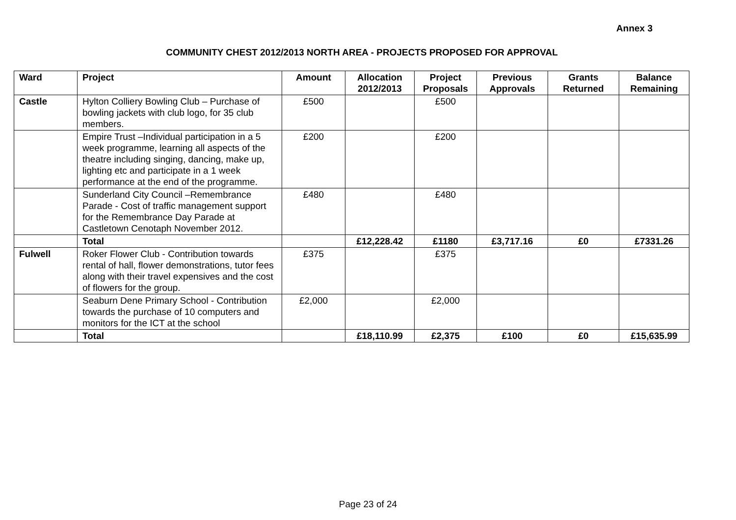Annex 3
COMMUNITY CHEST 2012/2013 NORTH AREA - PROJECTS PROPOSED FOR APPROVAL
| Ward | Project | Amount | Allocation 2012/2013 | Project Proposals | Previous Approvals | Grants Returned | Balance Remaining |
| --- | --- | --- | --- | --- | --- | --- | --- |
| Castle | Hylton Colliery Bowling Club – Purchase of bowling jackets with club logo, for 35 club members. | £500 | | £500 | | | |
| | Empire Trust –Individual participation in a 5 week programme, learning all aspects of the theatre including singing, dancing, make up, lighting etc and participate in a 1 week performance at the end of the programme. | £200 | | £200 | | | |
| | Sunderland City Council –Remembrance Parade - Cost of traffic management support for the Remembrance Day Parade at Castletown Cenotaph November 2012. | £480 | | £480 | | | |
| | Total | | £12,228.42 | £1180 | £3,717.16 | £0 | £7331.26 |
| Fulwell | Roker Flower Club - Contribution towards rental of hall, flower demonstrations, tutor fees along with their travel expensives and the cost of flowers for the group. | £375 | | £375 | | | |
| | Seaburn Dene Primary School - Contribution towards the purchase of 10 computers and monitors for the ICT at the school | £2,000 | | £2,000 | | | |
| | Total | | £18,110.99 | £2,375 | £100 | £0 | £15,635.99 |
Page 23 of 24